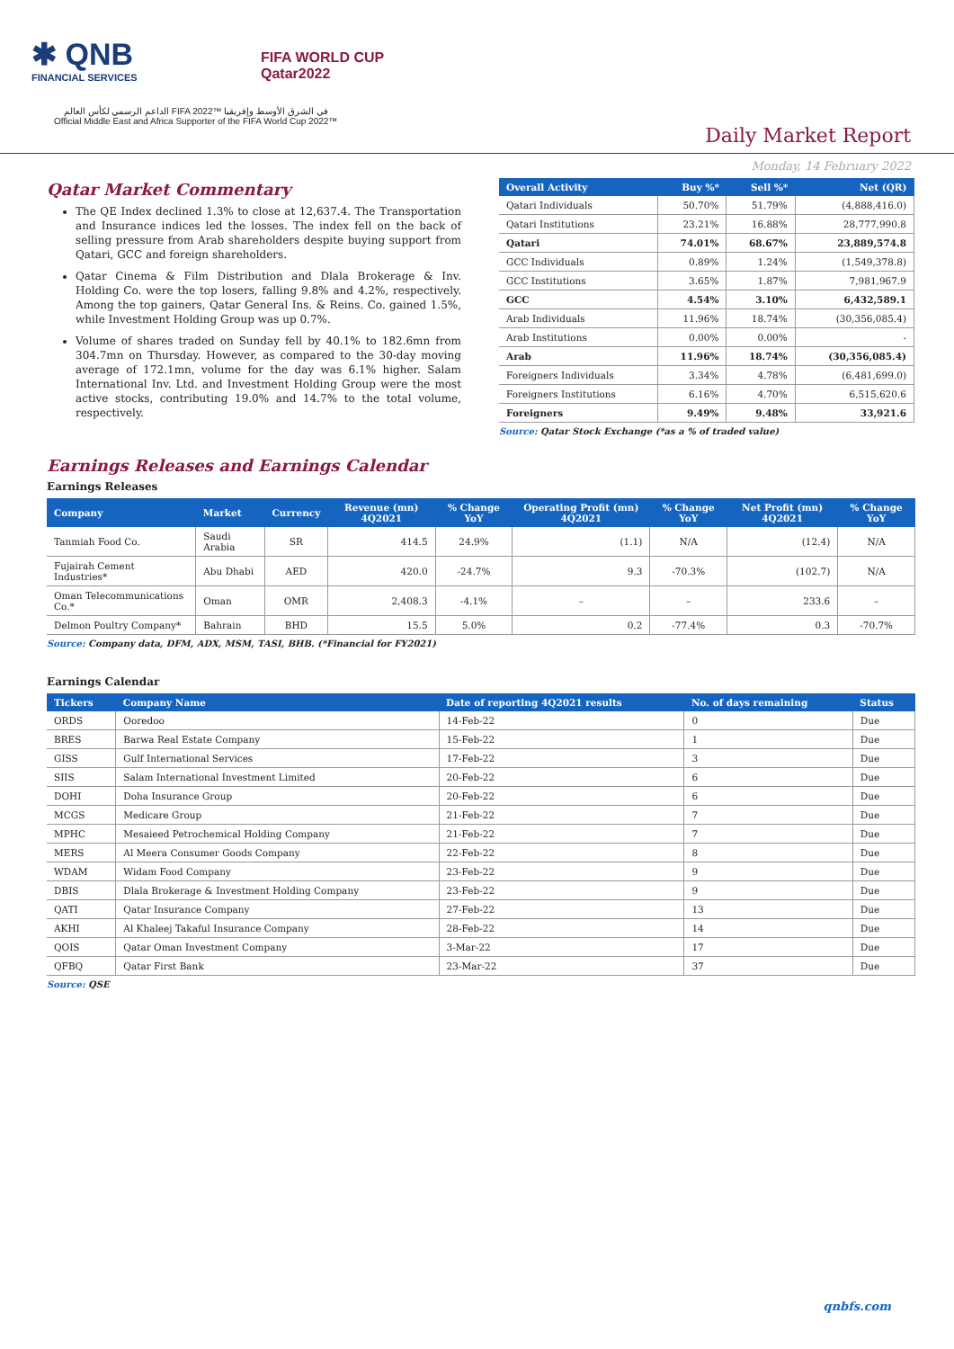✱ QNB
FINANCIAL SERVICES
FIFA WORLD CUP
Qatar2022
الداعم الرسمي لكأس العالم FIFA 2022™ في الشرق الأوسط وإفريقيا
Official Middle East and Africa Supporter of the FIFA World Cup 2022™
Daily Market Report
Monday, 14 February 2022
Qatar Market Commentary
The QE Index declined 1.3% to close at 12,637.4. The Transportation and Insurance indices led the losses. The index fell on the back of selling pressure from Arab shareholders despite buying support from Qatari, GCC and foreign shareholders.
Qatar Cinema & Film Distribution and Dlala Brokerage & Inv. Holding Co. were the top losers, falling 9.8% and 4.2%, respectively. Among the top gainers, Qatar General Ins. & Reins. Co. gained 1.5%, while Investment Holding Group was up 0.7%.
Volume of shares traded on Sunday fell by 40.1% to 182.6mn from 304.7mn on Thursday. However, as compared to the 30-day moving average of 172.1mn, volume for the day was 6.1% higher. Salam International Inv. Ltd. and Investment Holding Group were the most active stocks, contributing 19.0% and 14.7% to the total volume, respectively.
| Overall Activity | Buy %* | Sell %* | Net (QR) |
| --- | --- | --- | --- |
| Qatari Individuals | 50.70% | 51.79% | (4,888,416.0) |
| Qatari Institutions | 23.21% | 16.88% | 28,777,990.8 |
| Qatari | 74.01% | 68.67% | 23,889,574.8 |
| GCC Individuals | 0.89% | 1.24% | (1,549,378.8) |
| GCC Institutions | 3.65% | 1.87% | 7,981,967.9 |
| GCC | 4.54% | 3.10% | 6,432,589.1 |
| Arab Individuals | 11.96% | 18.74% | (30,356,085.4) |
| Arab Institutions | 0.00% | 0.00% | - |
| Arab | 11.96% | 18.74% | (30,356,085.4) |
| Foreigners Individuals | 3.34% | 4.78% | (6,481,699.0) |
| Foreigners Institutions | 6.16% | 4.70% | 6,515,620.6 |
| Foreigners | 9.49% | 9.48% | 33,921.6 |
Source: Qatar Stock Exchange (*as a % of traded value)
Earnings Releases and Earnings Calendar
Earnings Releases
| Company | Market | Currency | Revenue (mn) 4Q2021 | % Change YoY | Operating Profit (mn) 4Q2021 | % Change YoY | Net Profit (mn) 4Q2021 | % Change YoY |
| --- | --- | --- | --- | --- | --- | --- | --- | --- |
| Tanmiah Food Co. | Saudi Arabia | SR | 414.5 | 24.9% | (1.1) | N/A | (12.4) | N/A |
| Fujairah Cement Industries* | Abu Dhabi | AED | 420.0 | -24.7% | 9.3 | -70.3% | (102.7) | N/A |
| Oman Telecommunications Co.* | Oman | OMR | 2,408.3 | -4.1% | – | – | 233.6 | – |
| Delmon Poultry Company* | Bahrain | BHD | 15.5 | 5.0% | 0.2 | -77.4% | 0.3 | -70.7% |
Source: Company data, DFM, ADX, MSM, TASI, BHB. (*Financial for FY2021)
Earnings Calendar
| Tickers | Company Name | Date of reporting 4Q2021 results | No. of days remaining | Status |
| --- | --- | --- | --- | --- |
| ORDS | Ooredoo | 14-Feb-22 | 0 | Due |
| BRES | Barwa Real Estate Company | 15-Feb-22 | 1 | Due |
| GISS | Gulf International Services | 17-Feb-22 | 3 | Due |
| SIIS | Salam International Investment Limited | 20-Feb-22 | 6 | Due |
| DOHI | Doha Insurance Group | 20-Feb-22 | 6 | Due |
| MCGS | Medicare Group | 21-Feb-22 | 7 | Due |
| MPHC | Mesaieed Petrochemical Holding Company | 21-Feb-22 | 7 | Due |
| MERS | Al Meera Consumer Goods Company | 22-Feb-22 | 8 | Due |
| WDAM | Widam Food Company | 23-Feb-22 | 9 | Due |
| DBIS | Dlala Brokerage & Investment Holding Company | 23-Feb-22 | 9 | Due |
| QATI | Qatar Insurance Company | 27-Feb-22 | 13 | Due |
| AKHI | Al Khaleej Takaful Insurance Company | 28-Feb-22 | 14 | Due |
| QOIS | Qatar Oman Investment Company | 3-Mar-22 | 17 | Due |
| QFBQ | Qatar First Bank | 23-Mar-22 | 37 | Due |
Source: QSE
qnbfs.com